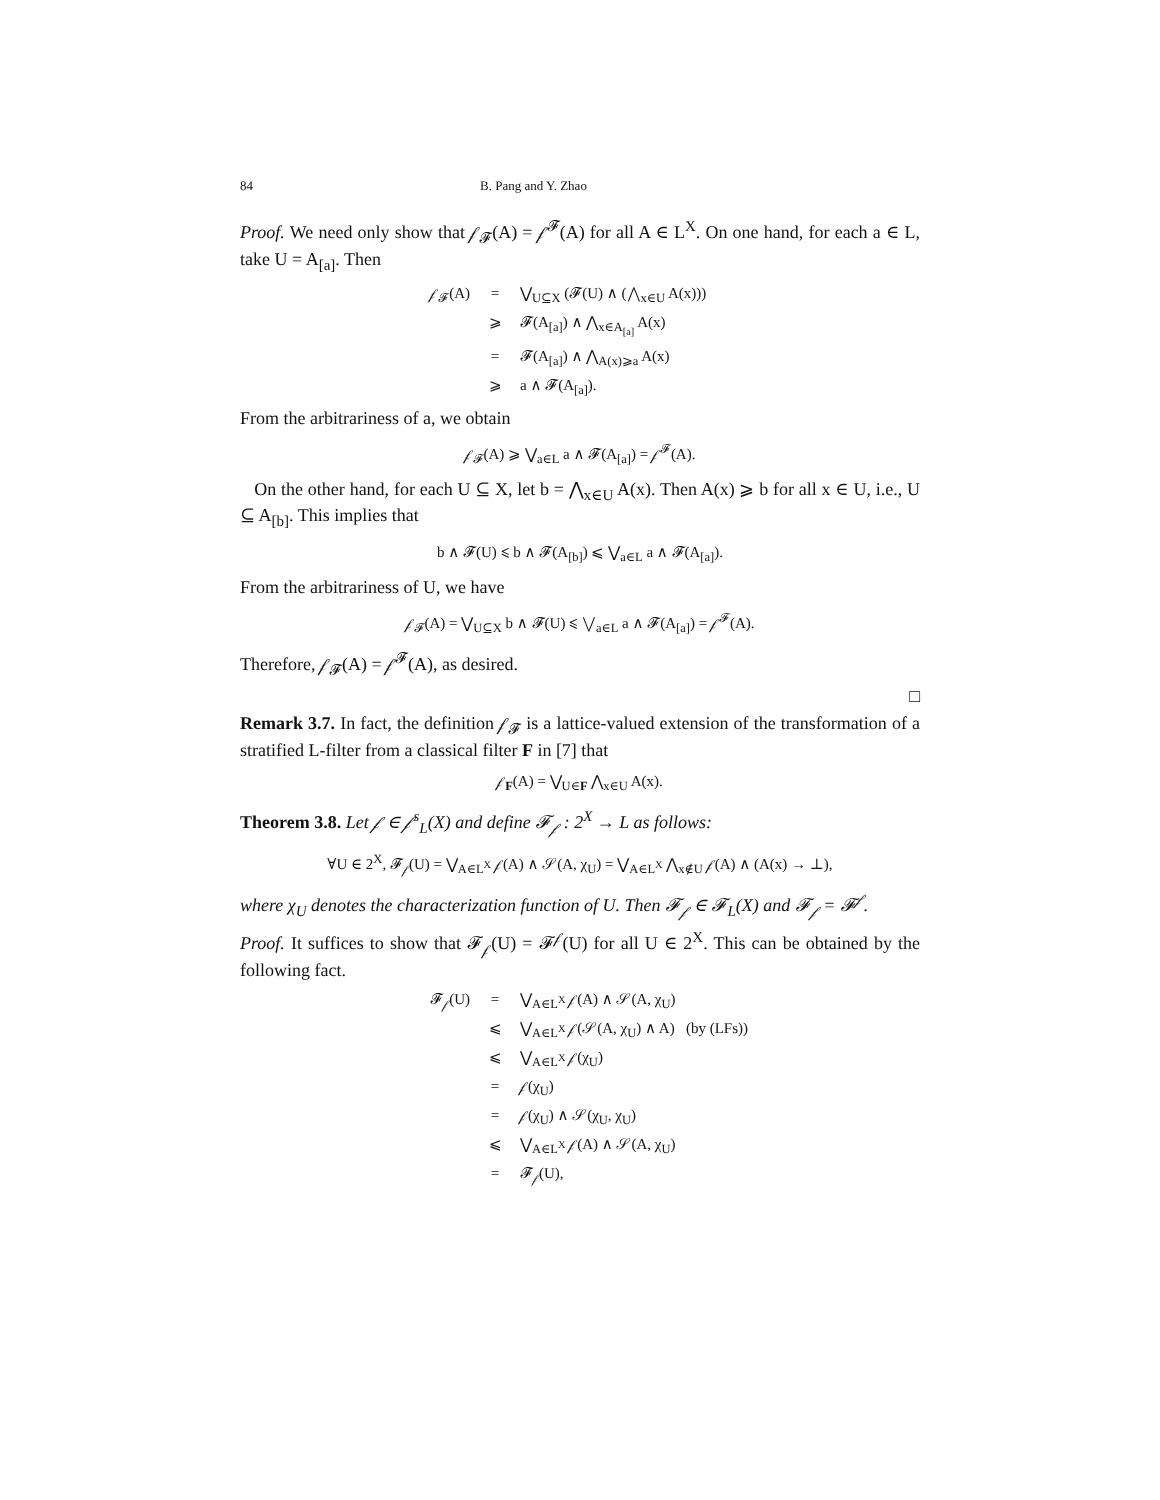84 B. Pang and Y. Zhao
Proof. We need only show that 𝒻<sub>𝓕</sub>(A) = 𝒻<sup>𝓕</sup>(A) for all A ∈ L<sup>X</sup>. On one hand, for each a ∈ L, take U = A<sub>[a]</sub>. Then
𝒻<sub>𝓕</sub>(A) = ⋁<sub>U⊆X</sub> (𝓕(U) ∧ (⋀<sub>x∈U</sub> A(x)))
⩾ 𝓕(A<sub>[a]</sub>) ∧ ⋀<sub>x∈A<sub>[a]</sub></sub> A(x)
= 𝓕(A<sub>[a]</sub>) ∧ ⋀<sub>A(x)⩾a</sub> A(x)
⩾ a ∧ 𝓕(A<sub>[a]</sub>).
From the arbitrariness of a, we obtain
𝒻<sub>𝓕</sub>(A) ⩾ ⋁<sub>a∈L</sub> a ∧ 𝓕(A<sub>[a]</sub>) = 𝒻<sup>𝓕</sup>(A).
On the other hand, for each U ⊆ X, let b = ⋀<sub>x∈U</sub> A(x). Then A(x) ⩾ b for all x ∈ U, i.e., U ⊆ A<sub>[b]</sub>. This implies that
b ∧ 𝓕(U) ⩽ b ∧ 𝓕(A<sub>[b]</sub>) ⩽ ⋁<sub>a∈L</sub> a ∧ 𝓕(A<sub>[a]</sub>).
From the arbitrariness of U, we have
𝒻<sub>𝓕</sub>(A) = ⋁<sub>U⊆X</sub> b ∧ 𝓕(U) ⩽ ⋁<sub>a∈L</sub> a ∧ 𝓕(A<sub>[a]</sub>) = 𝒻<sup>𝓕</sup>(A).
Therefore, 𝒻<sub>𝓕</sub>(A) = 𝒻<sup>𝓕</sup>(A), as desired.
□
Remark 3.7. In fact, the definition 𝒻<sub>𝓕</sub> is a lattice-valued extension of the transformation of a stratified L-filter from a classical filter F in [7] that
𝒻<sub>F</sub>(A) = ⋁<sub>U∈F</sub> ⋀<sub>x∈U</sub> A(x).
Theorem 3.8. Let 𝒻 ∈ 𝒻<sup>s</sup><sub>L</sub>(X) and define 𝓕<sub>𝒻</sub> : 2<sup>X</sup> → L as follows:
∀U ∈ 2<sup>X</sup>, 𝓕<sub>𝒻</sub>(U) = ⋁<sub>A∈L<sup>X</sup></sub> 𝒻(A) ∧ 𝒮(A, χ<sub>U</sub>) = ⋁<sub>A∈L<sup>X</sup></sub> ⋀<sub>x∉U</sub> 𝒻(A) ∧ (A(x) → ⊥),
where χ<sub>U</sub> denotes the characterization function of U. Then 𝓕<sub>𝒻</sub> ∈ 𝓕<sub>L</sub>(X) and 𝓕<sub>𝒻</sub> = 𝓕<sup>𝒻</sup>.
Proof. It suffices to show that 𝓕<sub>𝒻</sub>(U) = 𝓕<sup>𝒻</sup>(U) for all U ∈ 2<sup>X</sup>. This can be obtained by the following fact.
𝓕<sub>𝒻</sub>(U) = ⋁<sub>A∈L<sup>X</sup></sub> 𝒻(A) ∧ 𝒮(A, χ<sub>U</sub>)
⩽ ⋁<sub>A∈L<sup>X</sup></sub> 𝒻(𝒮(A, χ<sub>U</sub>) ∧ A) (by (LFs))
⩽ ⋁<sub>A∈L<sup>X</sup></sub> 𝒻(χ<sub>U</sub>)
= 𝒻(χ<sub>U</sub>)
= 𝒻(χ<sub>U</sub>) ∧ 𝒮(χ<sub>U</sub>, χ<sub>U</sub>)
⩽ ⋁<sub>A∈L<sup>X</sup></sub> 𝒻(A) ∧ 𝒮(A, χ<sub>U</sub>)
= 𝓕<sub>𝒻</sub>(U),